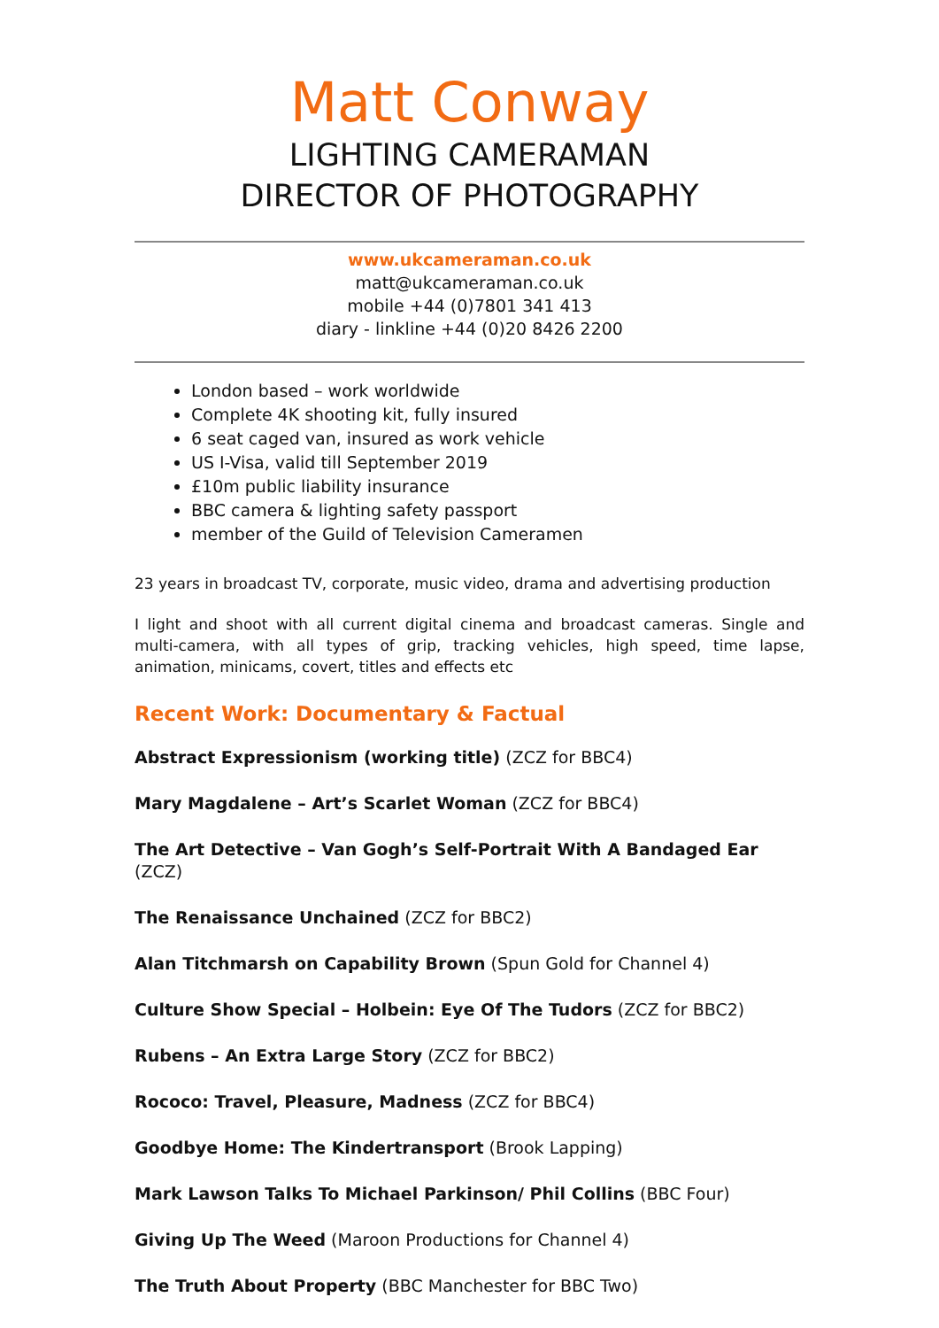Matt Conway
LIGHTING CAMERAMAN
DIRECTOR OF PHOTOGRAPHY
www.ukcameraman.co.uk
matt@ukcameraman.co.uk
mobile +44 (0)7801 341 413
diary - linkline +44 (0)20 8426 2200
London based – work worldwide
Complete 4K shooting kit, fully insured
6 seat caged van, insured as work vehicle
US I-Visa, valid till September 2019
£10m public liability insurance
BBC camera & lighting safety passport
member of the Guild of Television Cameramen
23 years in broadcast TV, corporate, music video, drama and advertising production
I light and shoot with all current digital cinema and broadcast cameras. Single and multi-camera, with all types of grip, tracking vehicles, high speed, time lapse, animation, minicams, covert, titles and effects etc
Recent Work: Documentary & Factual
Abstract Expressionism (working title) (ZCZ for BBC4)
Mary Magdalene – Art’s Scarlet Woman (ZCZ for BBC4)
The Art Detective – Van Gogh’s Self-Portrait With A Bandaged Ear (ZCZ)
The Renaissance Unchained (ZCZ for BBC2)
Alan Titchmarsh on Capability Brown (Spun Gold for Channel 4)
Culture Show Special – Holbein: Eye Of The Tudors (ZCZ for BBC2)
Rubens – An Extra Large Story (ZCZ for BBC2)
Rococo: Travel, Pleasure, Madness (ZCZ for BBC4)
Goodbye Home: The Kindertransport (Brook Lapping)
Mark Lawson Talks To Michael Parkinson/ Phil Collins (BBC Four)
Giving Up The Weed (Maroon Productions for Channel 4)
The Truth About Property (BBC Manchester for BBC Two)